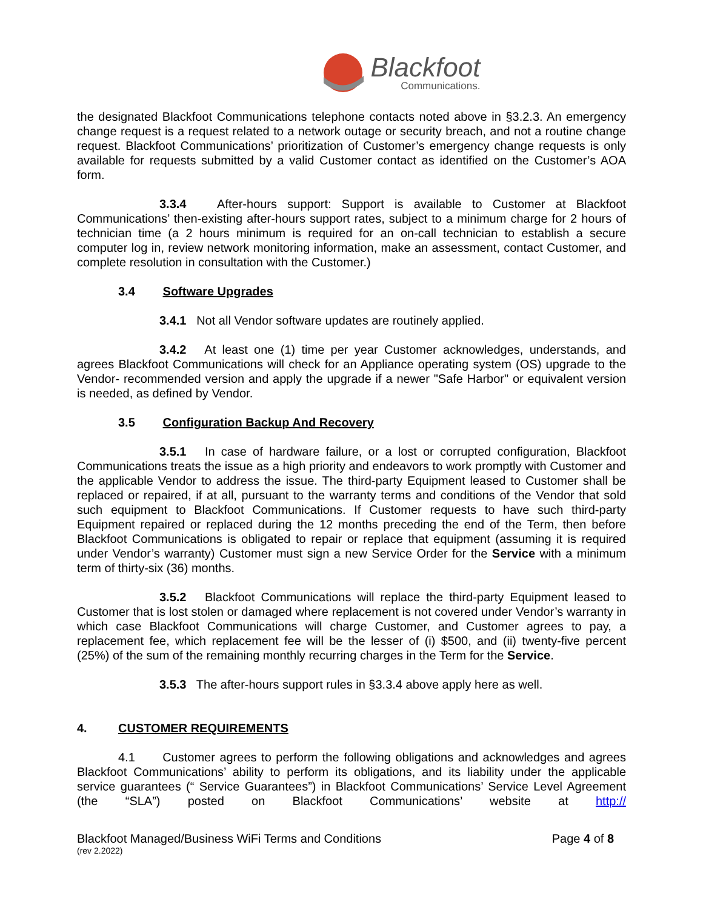Blackfoot
Communications.
the designated Blackfoot Communications telephone contacts noted above in §3.2.3. An emergency change request is a request related to a network outage or security breach, and not a routine change request. Blackfoot Communications’ prioritization of Customer’s emergency change requests is only available for requests submitted by a valid Customer contact as identified on the Customer’s AOA form.
3.3.4 After-hours support: Support is available to Customer at Blackfoot Communications’ then-existing after-hours support rates, subject to a minimum charge for 2 hours of technician time (a 2 hours minimum is required for an on-call technician to establish a secure computer log in, review network monitoring information, make an assessment, contact Customer, and complete resolution in consultation with the Customer.)
3.4 Software Upgrades
3.4.1 Not all Vendor software updates are routinely applied.
3.4.2 At least one (1) time per year Customer acknowledges, understands, and agrees Blackfoot Communications will check for an Appliance operating system (OS) upgrade to the Vendor- recommended version and apply the upgrade if a newer "Safe Harbor" or equivalent version is needed, as defined by Vendor.
3.5 Configuration Backup And Recovery
3.5.1 In case of hardware failure, or a lost or corrupted configuration, Blackfoot Communications treats the issue as a high priority and endeavors to work promptly with Customer and the applicable Vendor to address the issue. The third-party Equipment leased to Customer shall be replaced or repaired, if at all, pursuant to the warranty terms and conditions of the Vendor that sold such equipment to Blackfoot Communications. If Customer requests to have such third-party Equipment repaired or replaced during the 12 months preceding the end of the Term, then before Blackfoot Communications is obligated to repair or replace that equipment (assuming it is required under Vendor’s warranty) Customer must sign a new Service Order for the Service with a minimum term of thirty-six (36) months.
3.5.2 Blackfoot Communications will replace the third-party Equipment leased to Customer that is lost stolen or damaged where replacement is not covered under Vendor’s warranty in which case Blackfoot Communications will charge Customer, and Customer agrees to pay, a replacement fee, which replacement fee will be the lesser of (i) $500, and (ii) twenty-five percent (25%) of the sum of the remaining monthly recurring charges in the Term for the Service.
3.5.3 The after-hours support rules in §3.3.4 above apply here as well.
4. CUSTOMER REQUIREMENTS
4.1 Customer agrees to perform the following obligations and acknowledges and agrees Blackfoot Communications’ ability to perform its obligations, and its liability under the applicable service guarantees (“ Service Guarantees”) in Blackfoot Communications’ Service Level Agreement (the “SLA”) posted on Blackfoot Communications’ website at http://
Blackfoot Managed/Business WiFi Terms and Conditions
(rev 2.2022)
Page 4 of 8